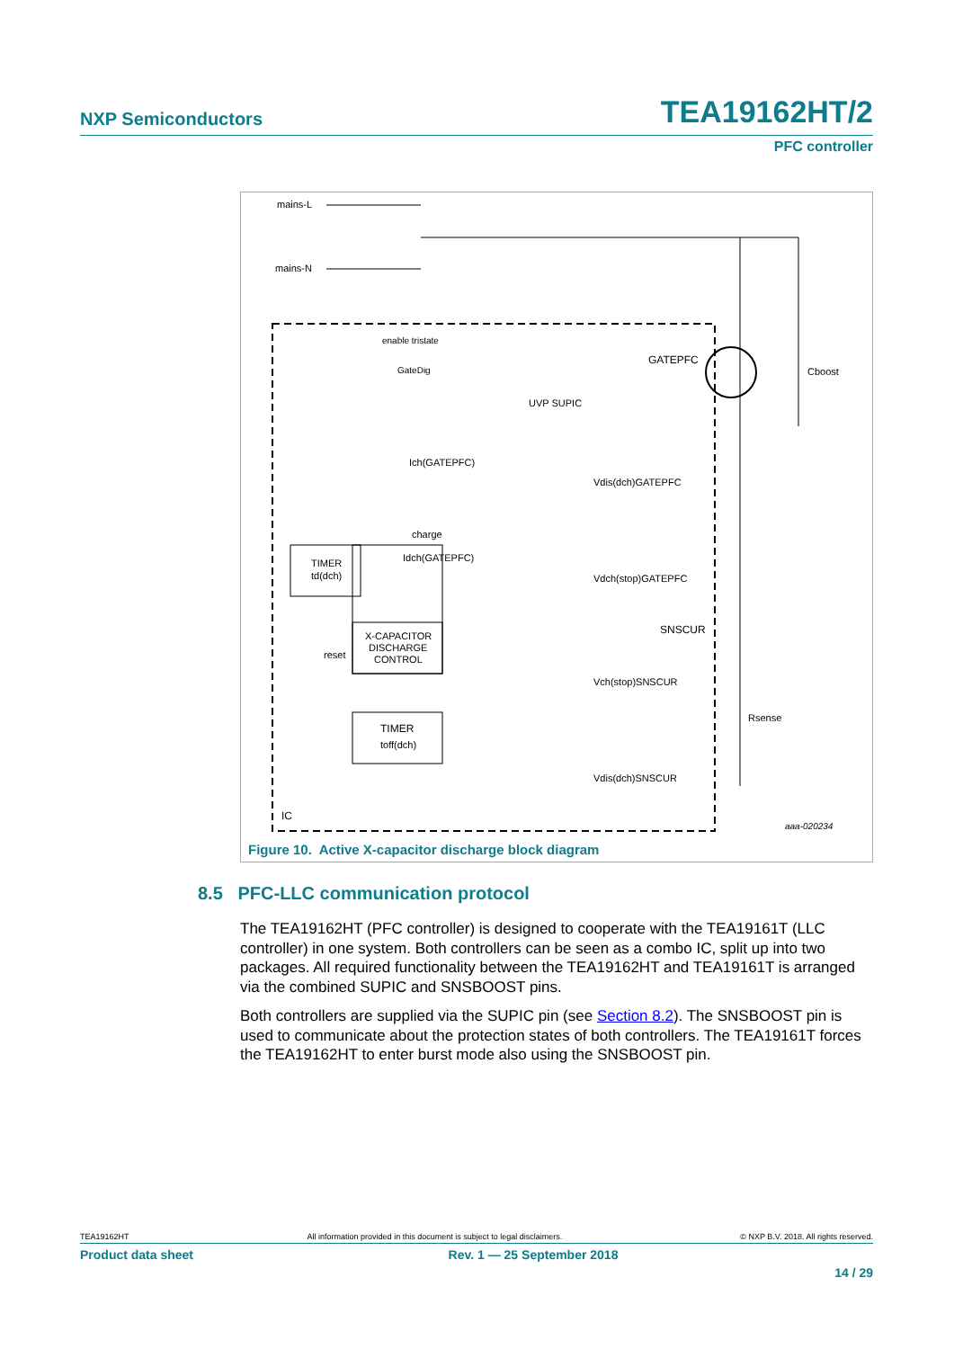NXP Semiconductors TEA19162HT/2
PFC controller
mains-L
mains-N
enable tristate
GateDig
GATEPFC
Cboost
UVP SUPIC
Ich(GATEPFC)
charge
Idch(GATEPFC)
Vdis(dch)GATEPFC
Vdch(stop)GATEPFC
SNSCUR
Vch(stop)SNSCUR
Vdis(dch)SNSCUR
Rsense
TIMER
td(dch)
reset
X-CAPACITOR
DISCHARGE
CONTROL
TIMER
toff(dch)
IC
aaa-020234
Figure 10. Active X-capacitor discharge block diagram
8.5 PFC-LLC communication protocol
The TEA19162HT (PFC controller) is designed to cooperate with the TEA19161T (LLC controller) in one system. Both controllers can be seen as a combo IC, split up into two packages. All required functionality between the TEA19162HT and TEA19161T is arranged via the combined SUPIC and SNSBOOST pins.
Both controllers are supplied via the SUPIC pin (see Section 8.2). The SNSBOOST pin is used to communicate about the protection states of both controllers. The TEA19161T forces the TEA19162HT to enter burst mode also using the SNSBOOST pin.
TEA19162HT All information provided in this document is subject to legal disclaimers. © NXP B.V. 2018. All rights reserved.
Product data sheet Rev. 1 — 25 September 2018
14 / 29